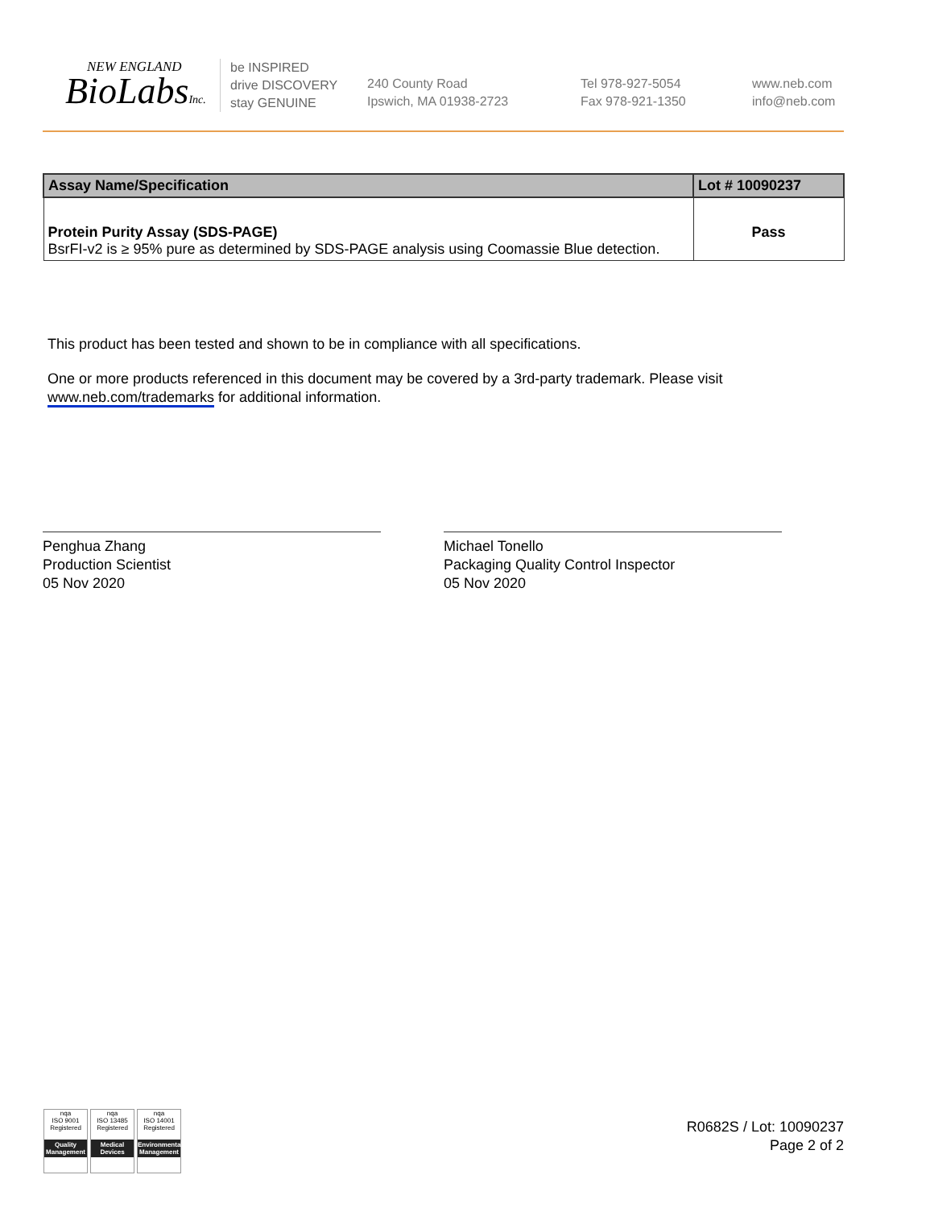NEW ENGLAND
BioLabsInc.
be INSPIRED
drive DISCOVERY
stay GENUINE
240 County Road
Ipswich, MA 01938-2723
Tel 978-927-5054
Fax 978-921-1350
www.neb.com
info@neb.com
| Assay Name/Specification | Lot # 10090237 |
| --- | --- |
| Protein Purity Assay (SDS-PAGE) BsrFI-v2 is ≥ 95% pure as determined by SDS-PAGE analysis using Coomassie Blue detection. | Pass |
This product has been tested and shown to be in compliance with all specifications.
One or more products referenced in this document may be covered by a 3rd-party trademark. Please visit www.neb.com/trademarks for additional information.
Penghua Zhang
Production Scientist
05 Nov 2020
Michael Tonello
Packaging Quality Control Inspector
05 Nov 2020
nqa
ISO 9001
Registered
Quality Management
nqa
ISO 13485
Registered
Medical Devices
nqa
ISO 14001
Registered
Environmental Management
R0682S / Lot: 10090237
Page 2 of 2